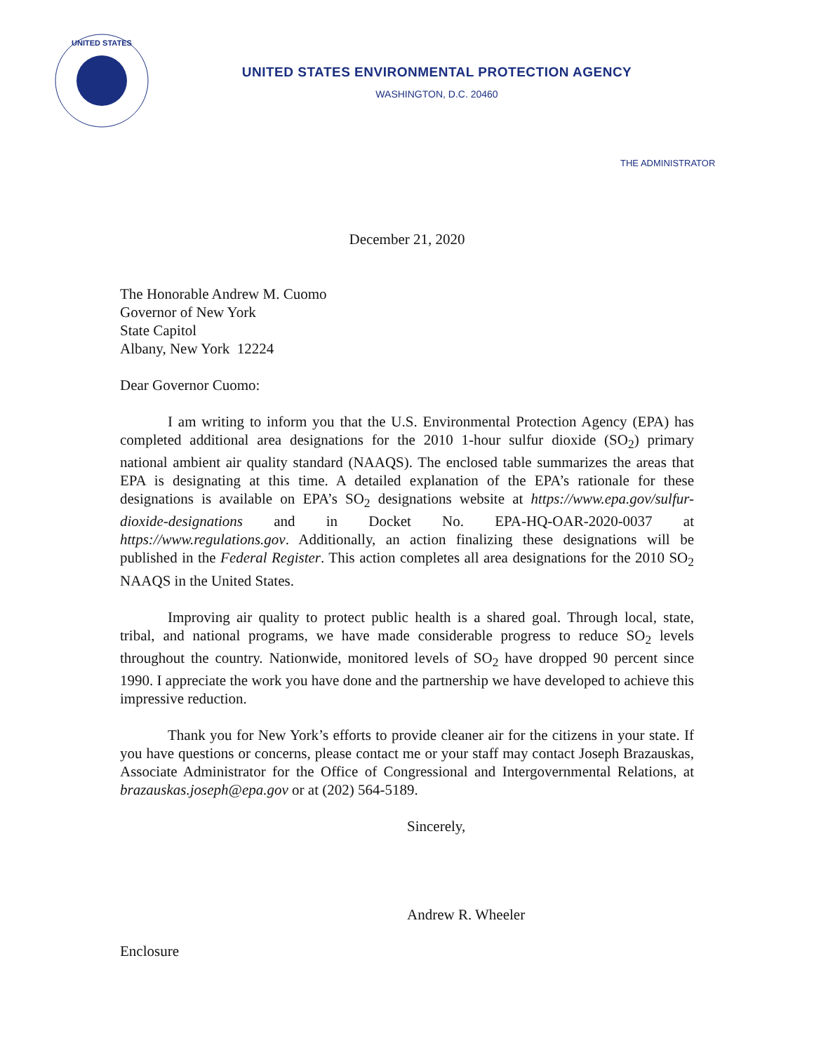UNITED STATES
UNITED STATES ENVIRONMENTAL PROTECTION AGENCY
WASHINGTON, D.C. 20460
THE ADMINISTRATOR
December 21, 2020
The Honorable Andrew M. Cuomo
Governor of New York
State Capitol
Albany, New York 12224
Dear Governor Cuomo:
I am writing to inform you that the U.S. Environmental Protection Agency (EPA) has completed additional area designations for the 2010 1-hour sulfur dioxide (SO<sub>2</sub>) primary national ambient air quality standard (NAAQS). The enclosed table summarizes the areas that EPA is designating at this time. A detailed explanation of the EPA’s rationale for these designations is available on EPA’s SO<sub>2</sub> designations website at https://www.epa.gov/sulfur-dioxide-designations and in Docket No. EPA-HQ-OAR-2020-0037 at https://www.regulations.gov. Additionally, an action finalizing these designations will be published in the Federal Register. This action completes all area designations for the 2010 SO<sub>2</sub> NAAQS in the United States.
Improving air quality to protect public health is a shared goal. Through local, state, tribal, and national programs, we have made considerable progress to reduce SO<sub>2</sub> levels throughout the country. Nationwide, monitored levels of SO<sub>2</sub> have dropped 90 percent since 1990. I appreciate the work you have done and the partnership we have developed to achieve this impressive reduction.
Thank you for New York’s efforts to provide cleaner air for the citizens in your state. If you have questions or concerns, please contact me or your staff may contact Joseph Brazauskas, Associate Administrator for the Office of Congressional and Intergovernmental Relations, at brazauskas.joseph@epa.gov or at (202) 564-5189.
Sincerely,
Andrew R. Wheeler
Enclosure